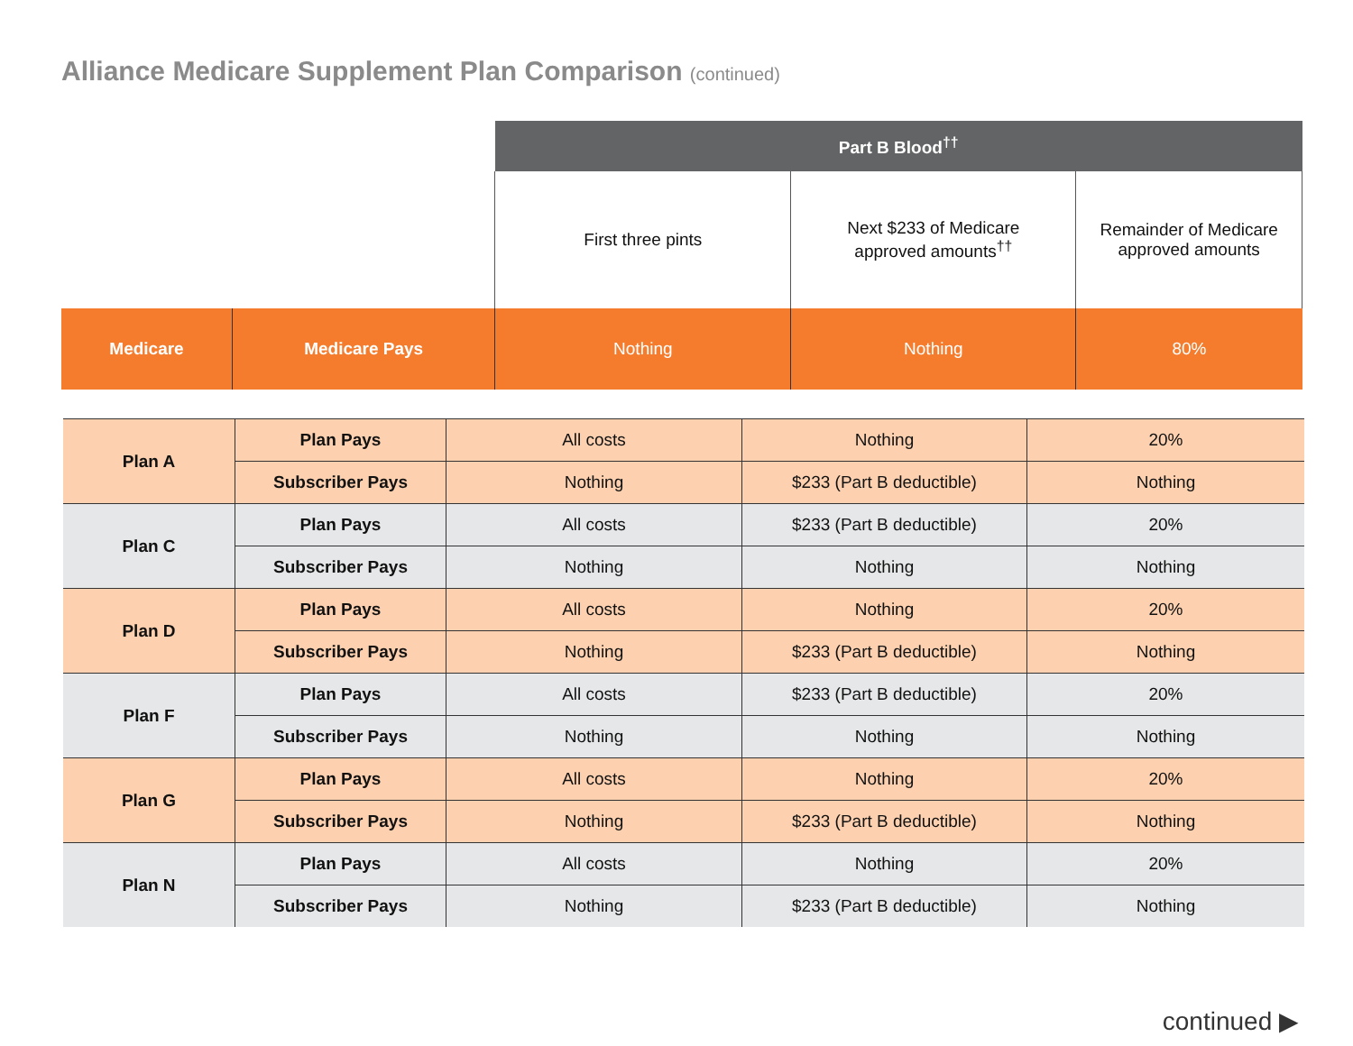Alliance Medicare Supplement Plan Comparison (continued)
| | | Part B Blood<sup>††</sup> | | |
| | | First three pints | Next $233 of Medicare approved amounts<sup>††</sup> | Remainder of Medicare approved amounts |
| Medicare | Medicare Pays | Nothing | Nothing | 80% |
| Plan A | Plan Pays | All costs | Nothing | 20% |
| | Subscriber Pays | Nothing | $233 (Part B deductible) | Nothing |
| Plan C | Plan Pays | All costs | $233 (Part B deductible) | 20% |
| | Subscriber Pays | Nothing | Nothing | Nothing |
| Plan D | Plan Pays | All costs | Nothing | 20% |
| | Subscriber Pays | Nothing | $233 (Part B deductible) | Nothing |
| Plan F | Plan Pays | All costs | $233 (Part B deductible) | 20% |
| | Subscriber Pays | Nothing | Nothing | Nothing |
| Plan G | Plan Pays | All costs | Nothing | 20% |
| | Subscriber Pays | Nothing | $233 (Part B deductible) | Nothing |
| Plan N | Plan Pays | All costs | Nothing | 20% |
| | Subscriber Pays | Nothing | $233 (Part B deductible) | Nothing |
continued ▶